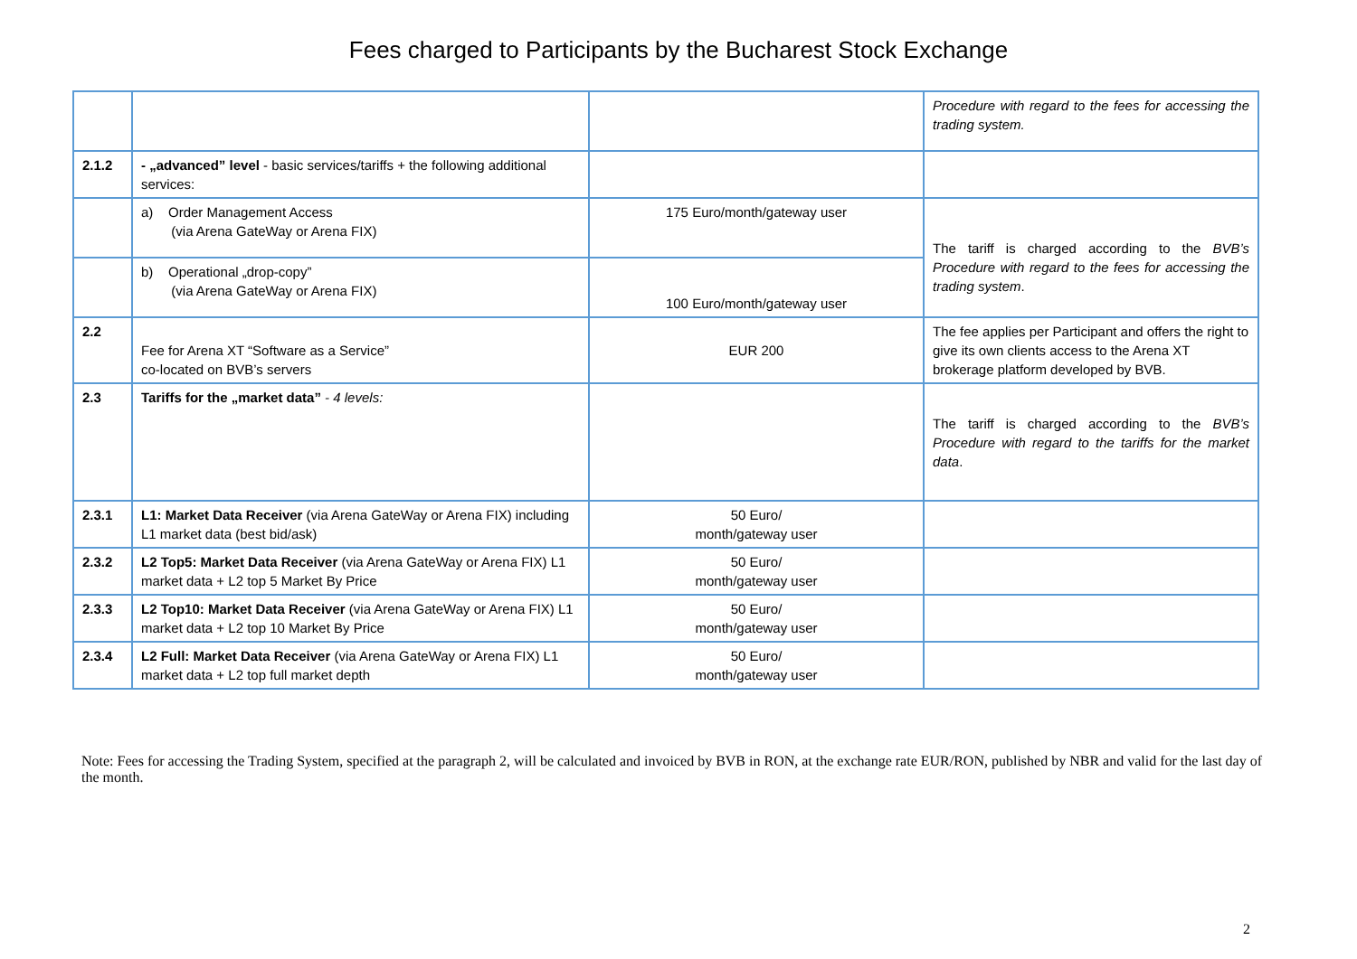Fees charged to Participants by the Bucharest Stock Exchange
| | | | Procedure with regard to the fees for accessing the trading system. |
| 2.1.2 | - „advanced” level - basic services/tariffs + the following additional services: | | |
| | a) Order Management Access (via Arena GateWay or Arena FIX) | 175 Euro/month/gateway user | The tariff is charged according to the BVB’s Procedure with regard to the fees for accessing the trading system . |
| | b) Operational „drop-copy” (via Arena GateWay or Arena FIX) | 100 Euro/month/gateway user | |
| 2.2 | Fee for Arena XT “Software as a Service” co-located on BVB’s servers | EUR 200 | The fee applies per Participant and offers the right to give its own clients access to the Arena XT brokerage platform developed by BVB. |
| 2.3 | Tariffs for the „market data” - 4 levels: | | The tariff is charged according to the BVB’s Procedure with regard to the tariffs for the market data . |
| 2.3.1 | L1: Market Data Receiver (via Arena GateWay or Arena FIX) including L1 market data (best bid/ask) | 50 Euro/ month/gateway user | |
| 2.3.2 | L2 Top5: Market Data Receiver (via Arena GateWay or Arena FIX) L1 market data + L2 top 5 Market By Price | 50 Euro/ month/gateway user | |
| 2.3.3 | L2 Top10: Market Data Receiver (via Arena GateWay or Arena FIX) L1 market data + L2 top 10 Market By Price | 50 Euro/ month/gateway user | |
| 2.3.4 | L2 Full: Market Data Receiver (via Arena GateWay or Arena FIX) L1 market data + L2 top full market depth | 50 Euro/ month/gateway user | |
Note: Fees for accessing the Trading System, specified at the paragraph 2, will be calculated and invoiced by BVB in RON, at the exchange rate EUR/RON, published by NBR and valid for the last day of the month.
2